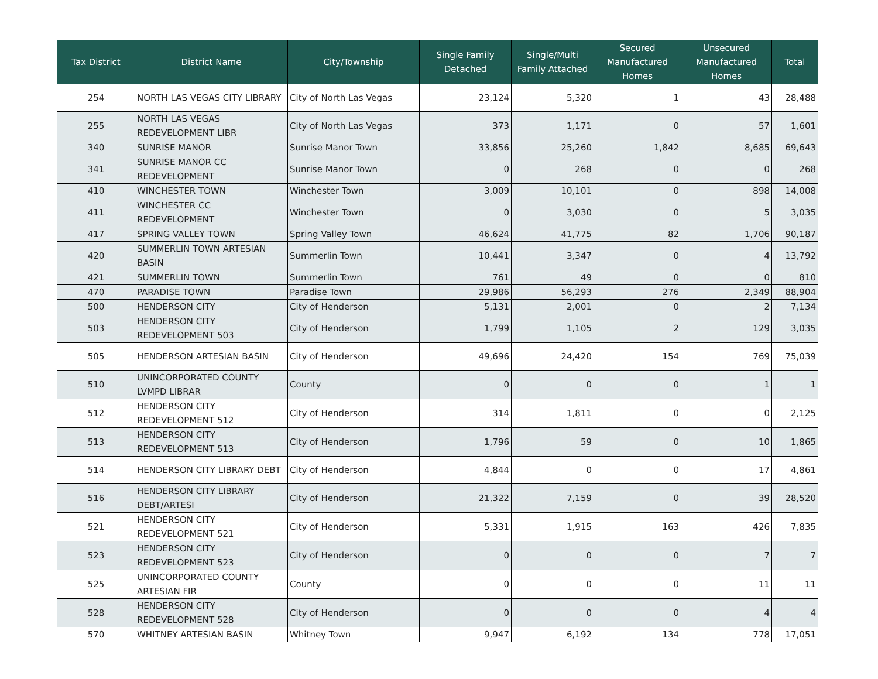| Tax District | District Name | City/Township | Single Family Detached | Single/Multi Family Attached | Secured Manufactured Homes | Unsecured Manufactured Homes | Total |
| --- | --- | --- | --- | --- | --- | --- | --- |
| 254 | NORTH LAS VEGAS CITY LIBRARY | City of North Las Vegas | 23,124 | 5,320 | 1 | 43 | 28,488 |
| 255 | NORTH LAS VEGAS REDEVELOPMENT LIBR | City of North Las Vegas | 373 | 1,171 | 0 | 57 | 1,601 |
| 340 | SUNRISE MANOR | Sunrise Manor Town | 33,856 | 25,260 | 1,842 | 8,685 | 69,643 |
| 341 | SUNRISE MANOR CC REDEVELOPMENT | Sunrise Manor Town | 0 | 268 | 0 | 0 | 268 |
| 410 | WINCHESTER TOWN | Winchester Town | 3,009 | 10,101 | 0 | 898 | 14,008 |
| 411 | WINCHESTER CC REDEVELOPMENT | Winchester Town | 0 | 3,030 | 0 | 5 | 3,035 |
| 417 | SPRING VALLEY TOWN | Spring Valley Town | 46,624 | 41,775 | 82 | 1,706 | 90,187 |
| 420 | SUMMERLIN TOWN ARTESIAN BASIN | Summerlin Town | 10,441 | 3,347 | 0 | 4 | 13,792 |
| 421 | SUMMERLIN TOWN | Summerlin Town | 761 | 49 | 0 | 0 | 810 |
| 470 | PARADISE TOWN | Paradise Town | 29,986 | 56,293 | 276 | 2,349 | 88,904 |
| 500 | HENDERSON CITY | City of Henderson | 5,131 | 2,001 | 0 | 2 | 7,134 |
| 503 | HENDERSON CITY REDEVELOPMENT 503 | City of Henderson | 1,799 | 1,105 | 2 | 129 | 3,035 |
| 505 | HENDERSON ARTESIAN BASIN | City of Henderson | 49,696 | 24,420 | 154 | 769 | 75,039 |
| 510 | UNINCORPORATED COUNTY LVMPD LIBRAR | County | 0 | 0 | 0 | 1 | 1 |
| 512 | HENDERSON CITY REDEVELOPMENT 512 | City of Henderson | 314 | 1,811 | 0 | 0 | 2,125 |
| 513 | HENDERSON CITY REDEVELOPMENT 513 | City of Henderson | 1,796 | 59 | 0 | 10 | 1,865 |
| 514 | HENDERSON CITY LIBRARY DEBT | City of Henderson | 4,844 | 0 | 0 | 17 | 4,861 |
| 516 | HENDERSON CITY LIBRARY DEBT/ARTESI | City of Henderson | 21,322 | 7,159 | 0 | 39 | 28,520 |
| 521 | HENDERSON CITY REDEVELOPMENT 521 | City of Henderson | 5,331 | 1,915 | 163 | 426 | 7,835 |
| 523 | HENDERSON CITY REDEVELOPMENT 523 | City of Henderson | 0 | 0 | 0 | 7 | 7 |
| 525 | UNINCORPORATED COUNTY ARTESIAN FIR | County | 0 | 0 | 0 | 11 | 11 |
| 528 | HENDERSON CITY REDEVELOPMENT 528 | City of Henderson | 0 | 0 | 0 | 4 | 4 |
| 570 | WHITNEY ARTESIAN BASIN | Whitney Town | 9,947 | 6,192 | 134 | 778 | 17,051 |